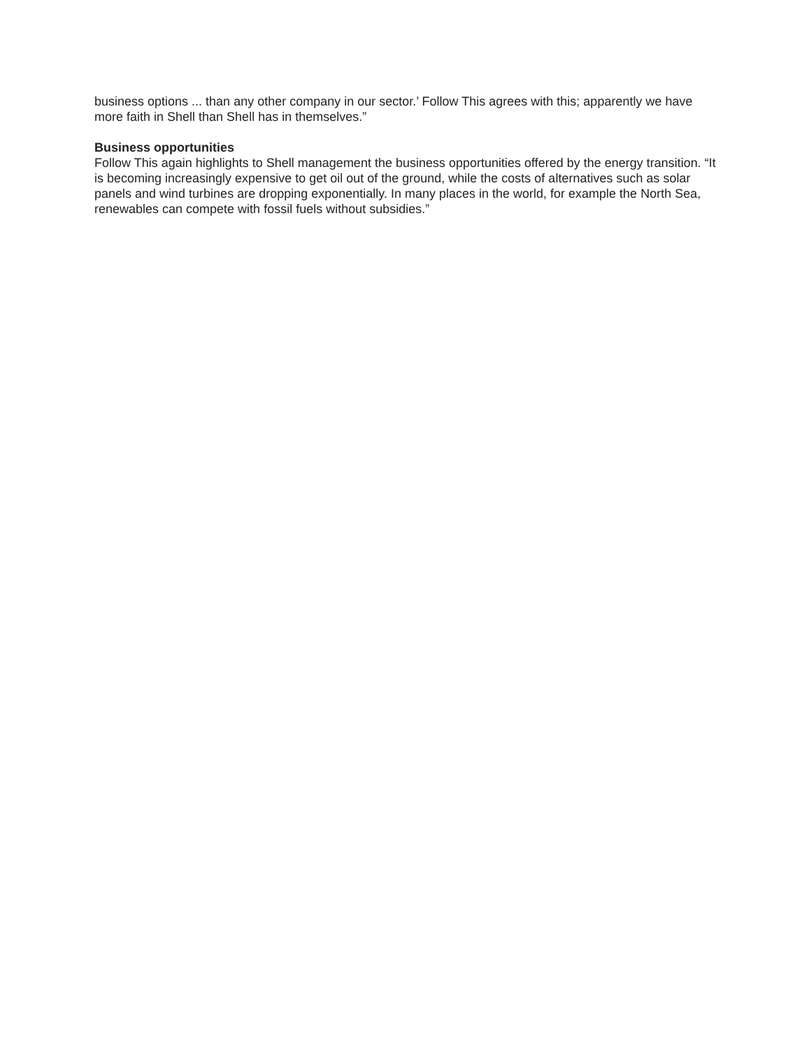business options ... than any other company in our sector.’ Follow This agrees with this; apparently we have more faith in Shell than Shell has in themselves.”
Business opportunities
Follow This again highlights to Shell management the business opportunities offered by the energy transition. “It is becoming increasingly expensive to get oil out of the ground, while the costs of alternatives such as solar panels and wind turbines are dropping exponentially. In many places in the world, for example the North Sea, renewables can compete with fossil fuels without subsidies.”